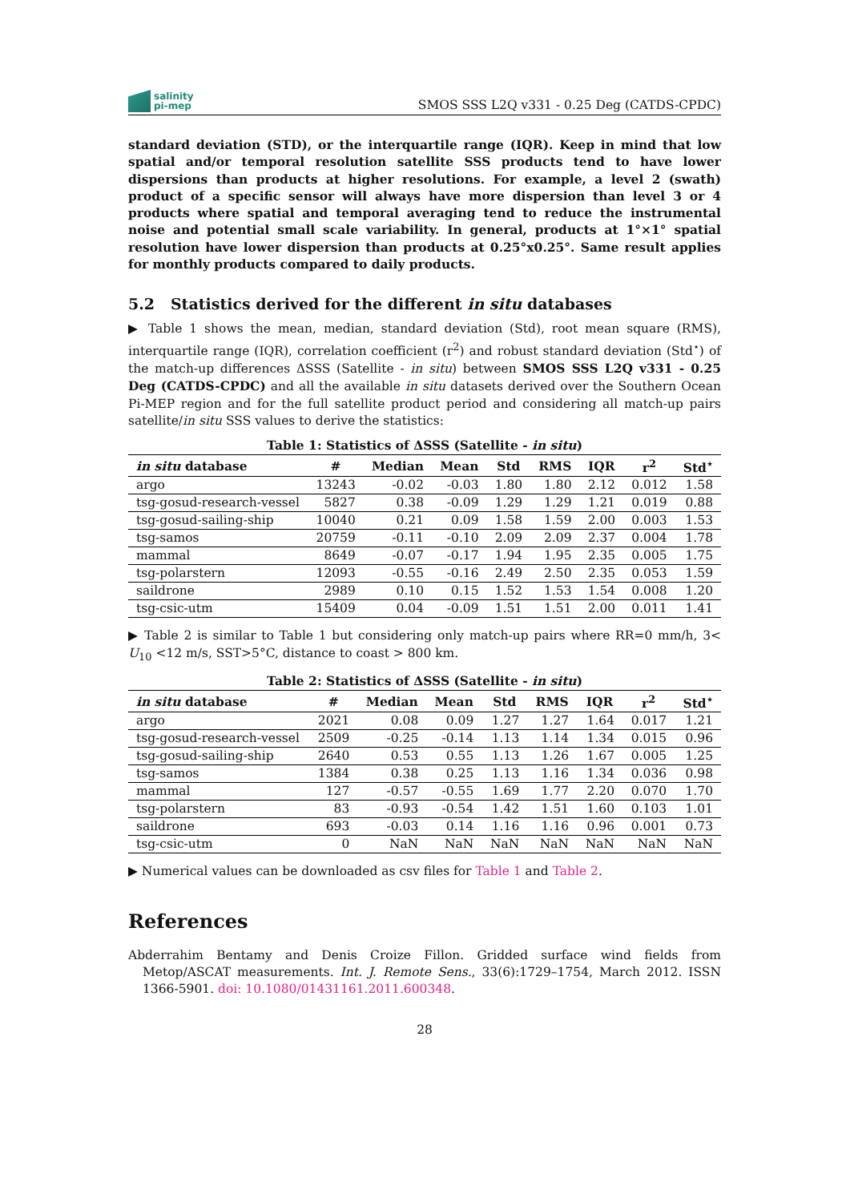salinity
pi-mep
SMOS SSS L2Q v331 - 0.25 Deg (CATDS-CPDC)
standard deviation (STD), or the interquartile range (IQR). Keep in mind that low spatial and/or temporal resolution satellite SSS products tend to have lower dispersions than products at higher resolutions. For example, a level 2 (swath) product of a specific sensor will always have more dispersion than level 3 or 4 products where spatial and temporal averaging tend to reduce the instrumental noise and potential small scale variability. In general, products at 1°×1° spatial resolution have lower dispersion than products at 0.25°x0.25°. Same result applies for monthly products compared to daily products.
5.2 Statistics derived for the different in situ databases
▶ Table 1 shows the mean, median, standard deviation (Std), root mean square (RMS), interquartile range (IQR), correlation coefficient (r<sup>2</sup>) and robust standard deviation (Std<sup>⋆</sup>) of the match-up differences ΔSSS (Satellite - in situ) between SMOS SSS L2Q v331 - 0.25 Deg (CATDS-CPDC) and all the available in situ datasets derived over the Southern Ocean Pi-MEP region and for the full satellite product period and considering all match-up pairs satellite/in situ SSS values to derive the statistics:
Table 1: Statistics of ΔSSS (Satellite - in situ )
| in situ database | # | Median | Mean | Std | RMS | IQR | r<sup>2</sup> | Std<sup>⋆</sup> |
| --- | --- | --- | --- | --- | --- | --- | --- | --- |
| argo | 13243 | -0.02 | -0.03 | 1.80 | 1.80 | 2.12 | 0.012 | 1.58 |
| tsg-gosud-research-vessel | 5827 | 0.38 | -0.09 | 1.29 | 1.29 | 1.21 | 0.019 | 0.88 |
| tsg-gosud-sailing-ship | 10040 | 0.21 | 0.09 | 1.58 | 1.59 | 2.00 | 0.003 | 1.53 |
| tsg-samos | 20759 | -0.11 | -0.10 | 2.09 | 2.09 | 2.37 | 0.004 | 1.78 |
| mammal | 8649 | -0.07 | -0.17 | 1.94 | 1.95 | 2.35 | 0.005 | 1.75 |
| tsg-polarstern | 12093 | -0.55 | -0.16 | 2.49 | 2.50 | 2.35 | 0.053 | 1.59 |
| saildrone | 2989 | 0.10 | 0.15 | 1.52 | 1.53 | 1.54 | 0.008 | 1.20 |
| tsg-csic-utm | 15409 | 0.04 | -0.09 | 1.51 | 1.51 | 2.00 | 0.011 | 1.41 |
▶ Table 2 is similar to Table 1 but considering only match-up pairs where RR=0 mm/h, 3< U<sub>10</sub> <12 m/s, SST>5°C, distance to coast > 800 km.
Table 2: Statistics of ΔSSS (Satellite - in situ )
| in situ database | # | Median | Mean | Std | RMS | IQR | r<sup>2</sup> | Std<sup>⋆</sup> |
| --- | --- | --- | --- | --- | --- | --- | --- | --- |
| argo | 2021 | 0.08 | 0.09 | 1.27 | 1.27 | 1.64 | 0.017 | 1.21 |
| tsg-gosud-research-vessel | 2509 | -0.25 | -0.14 | 1.13 | 1.14 | 1.34 | 0.015 | 0.96 |
| tsg-gosud-sailing-ship | 2640 | 0.53 | 0.55 | 1.13 | 1.26 | 1.67 | 0.005 | 1.25 |
| tsg-samos | 1384 | 0.38 | 0.25 | 1.13 | 1.16 | 1.34 | 0.036 | 0.98 |
| mammal | 127 | -0.57 | -0.55 | 1.69 | 1.77 | 2.20 | 0.070 | 1.70 |
| tsg-polarstern | 83 | -0.93 | -0.54 | 1.42 | 1.51 | 1.60 | 0.103 | 1.01 |
| saildrone | 693 | -0.03 | 0.14 | 1.16 | 1.16 | 0.96 | 0.001 | 0.73 |
| tsg-csic-utm | 0 | NaN | NaN | NaN | NaN | NaN | NaN | NaN |
▶ Numerical values can be downloaded as csv files for Table 1 and Table 2.
References
Abderrahim Bentamy and Denis Croize Fillon. Gridded surface wind fields from Metop/ASCAT measurements. Int. J. Remote Sens., 33(6):1729–1754, March 2012. ISSN 1366-5901. doi: 10.1080/01431161.2011.600348.
28